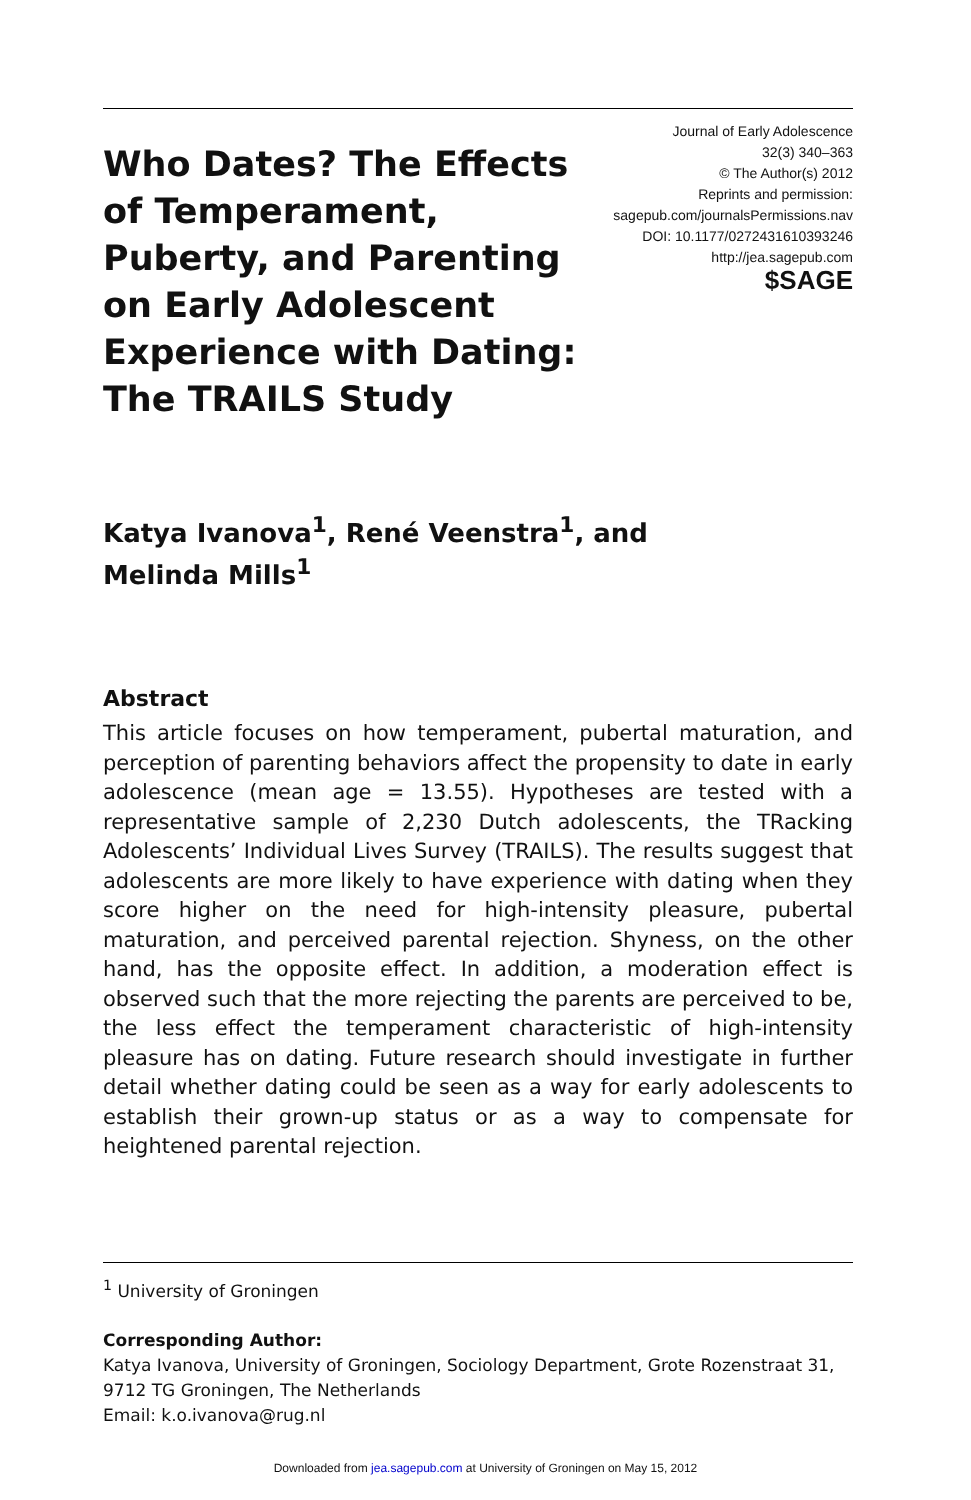Who Dates? The Effects of Temperament, Puberty, and Parenting on Early Adolescent Experience with Dating: The TRAILS Study
Journal of Early Adolescence
32(3) 340–363
© The Author(s) 2012
Reprints and permission:
sagepub.com/journalsPermissions.nav
DOI: 10.1177/0272431610393246
http://jea.sagepub.com
$SAGE
Katya Ivanova<sup>1</sup>, René Veenstra<sup>1</sup>, and
Melinda Mills<sup>1</sup>
Abstract
This article focuses on how temperament, pubertal maturation, and perception of parenting behaviors affect the propensity to date in early adolescence (mean age = 13.55). Hypotheses are tested with a representative sample of 2,230 Dutch adolescents, the TRacking Adolescents’ Individual Lives Survey (TRAILS). The results suggest that adolescents are more likely to have experience with dating when they score higher on the need for high-intensity pleasure, pubertal maturation, and perceived parental rejection. Shyness, on the other hand, has the opposite effect. In addition, a moderation effect is observed such that the more rejecting the parents are perceived to be, the less effect the temperament characteristic of high-intensity pleasure has on dating. Future research should investigate in further detail whether dating could be seen as a way for early adolescents to establish their grown-up status or as a way to compensate for heightened parental rejection.
<sup>1</sup> University of Groningen
Corresponding Author:
Katya Ivanova, University of Groningen, Sociology Department, Grote Rozenstraat 31, 9712 TG Groningen, The Netherlands
Email: k.o.ivanova@rug.nl
Downloaded from jea.sagepub.com at University of Groningen on May 15, 2012